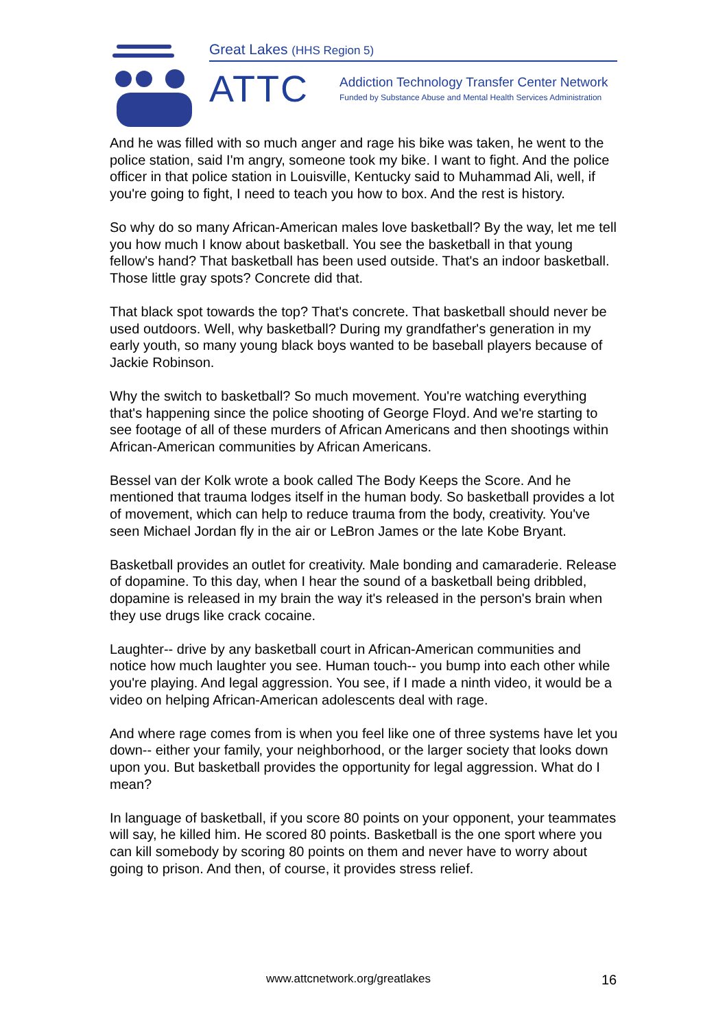Great Lakes (HHS Region 5)
ATTC
Addiction Technology Transfer Center Network
Funded by Substance Abuse and Mental Health Services Administration
And he was filled with so much anger and rage his bike was taken, he went to the police station, said I'm angry, someone took my bike. I want to fight. And the police officer in that police station in Louisville, Kentucky said to Muhammad Ali, well, if you're going to fight, I need to teach you how to box. And the rest is history.
So why do so many African-American males love basketball? By the way, let me tell you how much I know about basketball. You see the basketball in that young fellow's hand? That basketball has been used outside. That's an indoor basketball. Those little gray spots? Concrete did that.
That black spot towards the top? That's concrete. That basketball should never be used outdoors. Well, why basketball? During my grandfather's generation in my early youth, so many young black boys wanted to be baseball players because of Jackie Robinson.
Why the switch to basketball? So much movement. You're watching everything that's happening since the police shooting of George Floyd. And we're starting to see footage of all of these murders of African Americans and then shootings within African-American communities by African Americans.
Bessel van der Kolk wrote a book called The Body Keeps the Score. And he mentioned that trauma lodges itself in the human body. So basketball provides a lot of movement, which can help to reduce trauma from the body, creativity. You've seen Michael Jordan fly in the air or LeBron James or the late Kobe Bryant.
Basketball provides an outlet for creativity. Male bonding and camaraderie. Release of dopamine. To this day, when I hear the sound of a basketball being dribbled, dopamine is released in my brain the way it's released in the person's brain when they use drugs like crack cocaine.
Laughter-- drive by any basketball court in African-American communities and notice how much laughter you see. Human touch-- you bump into each other while you're playing. And legal aggression. You see, if I made a ninth video, it would be a video on helping African-American adolescents deal with rage.
And where rage comes from is when you feel like one of three systems have let you down-- either your family, your neighborhood, or the larger society that looks down upon you. But basketball provides the opportunity for legal aggression. What do I mean?
In language of basketball, if you score 80 points on your opponent, your teammates will say, he killed him. He scored 80 points. Basketball is the one sport where you can kill somebody by scoring 80 points on them and never have to worry about going to prison. And then, of course, it provides stress relief.
www.attcnetwork.org/greatlakes 16